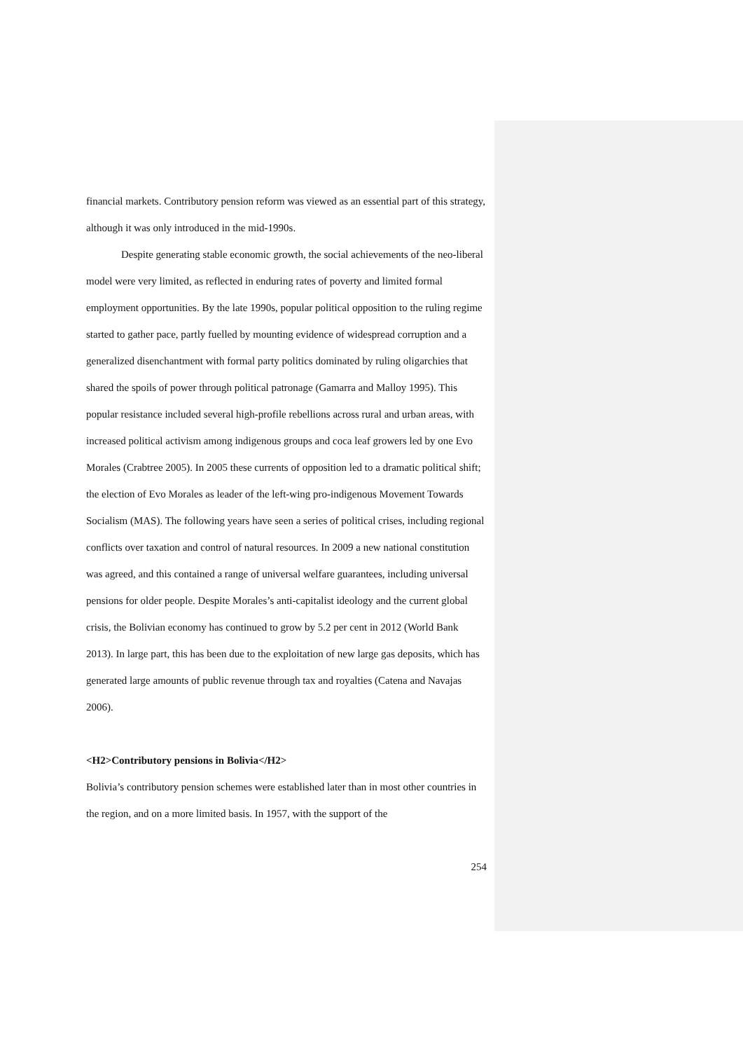financial markets. Contributory pension reform was viewed as an essential part of this strategy, although it was only introduced in the mid-1990s.
Despite generating stable economic growth, the social achievements of the neo-liberal model were very limited, as reflected in enduring rates of poverty and limited formal employment opportunities. By the late 1990s, popular political opposition to the ruling regime started to gather pace, partly fuelled by mounting evidence of widespread corruption and a generalized disenchantment with formal party politics dominated by ruling oligarchies that shared the spoils of power through political patronage (Gamarra and Malloy 1995). This popular resistance included several high-profile rebellions across rural and urban areas, with increased political activism among indigenous groups and coca leaf growers led by one Evo Morales (Crabtree 2005). In 2005 these currents of opposition led to a dramatic political shift; the election of Evo Morales as leader of the left-wing pro-indigenous Movement Towards Socialism (MAS). The following years have seen a series of political crises, including regional conflicts over taxation and control of natural resources. In 2009 a new national constitution was agreed, and this contained a range of universal welfare guarantees, including universal pensions for older people. Despite Morales’s anti-capitalist ideology and the current global crisis, the Bolivian economy has continued to grow by 5.2 per cent in 2012 (World Bank 2013). In large part, this has been due to the exploitation of new large gas deposits, which has generated large amounts of public revenue through tax and royalties (Catena and Navajas 2006).
<H2>Contributory pensions in Bolivia</H2>
Bolivia’s contributory pension schemes were established later than in most other countries in the region, and on a more limited basis. In 1957, with the support of the
254